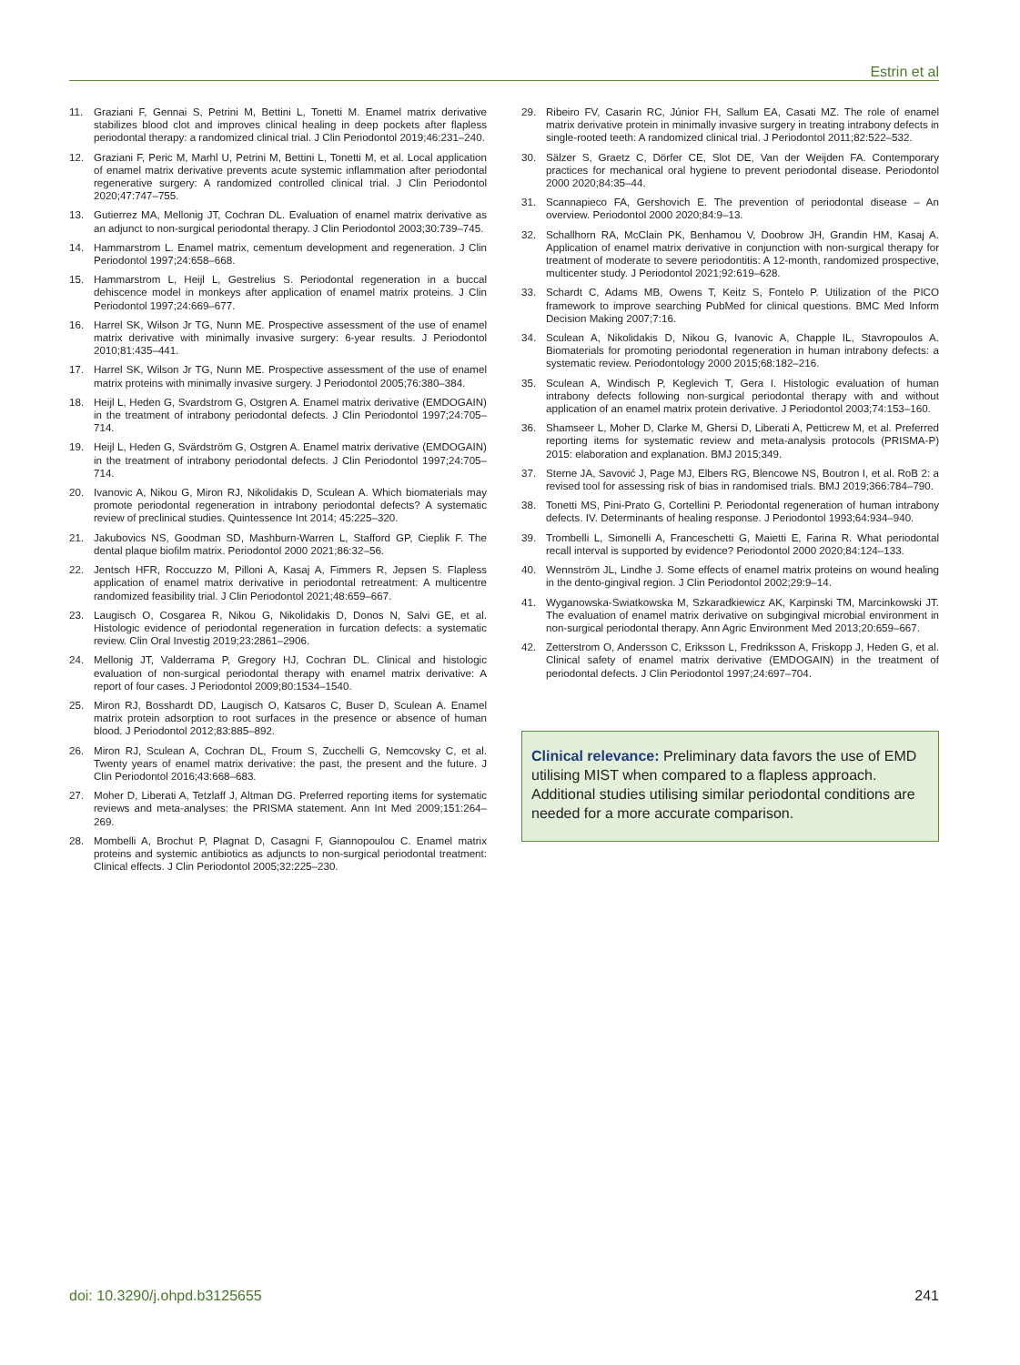Estrin et al
11. Graziani F, Gennai S, Petrini M, Bettini L, Tonetti M. Enamel matrix derivative stabilizes blood clot and improves clinical healing in deep pockets after flapless periodontal therapy: a randomized clinical trial. J Clin Periodontol 2019;46:231–240.
12. Graziani F, Peric M, Marhl U, Petrini M, Bettini L, Tonetti M, et al. Local application of enamel matrix derivative prevents acute systemic inflammation after periodontal regenerative surgery: A randomized controlled clinical trial. J Clin Periodontol 2020;47:747–755.
13. Gutierrez MA, Mellonig JT, Cochran DL. Evaluation of enamel matrix derivative as an adjunct to non-surgical periodontal therapy. J Clin Periodontol 2003;30:739–745.
14. Hammarstrom L. Enamel matrix, cementum development and regeneration. J Clin Periodontol 1997;24:658–668.
15. Hammarstrom L, Heijl L, Gestrelius S. Periodontal regeneration in a buccal dehiscence model in monkeys after application of enamel matrix proteins. J Clin Periodontol 1997;24:669–677.
16. Harrel SK, Wilson Jr TG, Nunn ME. Prospective assessment of the use of enamel matrix derivative with minimally invasive surgery: 6-year results. J Periodontol 2010;81:435–441.
17. Harrel SK, Wilson Jr TG, Nunn ME. Prospective assessment of the use of enamel matrix proteins with minimally invasive surgery. J Periodontol 2005;76:380–384.
18. Heijl L, Heden G, Svardstrom G, Ostgren A. Enamel matrix derivative (EMDOGAIN) in the treatment of intrabony periodontal defects. J Clin Periodontol 1997;24:705–714.
19. Heijl L, Heden G, Svärdström G, Ostgren A. Enamel matrix derivative (EMDOGAIN) in the treatment of intrabony periodontal defects. J Clin Periodontol 1997;24:705–714.
20. Ivanovic A, Nikou G, Miron RJ, Nikolidakis D, Sculean A. Which biomaterials may promote periodontal regeneration in intrabony periodontal defects? A systematic review of preclinical studies. Quintessence Int 2014; 45:225–320.
21. Jakubovics NS, Goodman SD, Mashburn-Warren L, Stafford GP, Cieplik F. The dental plaque biofilm matrix. Periodontol 2000 2021;86:32–56.
22. Jentsch HFR, Roccuzzo M, Pilloni A, Kasaj A, Fimmers R, Jepsen S. Flapless application of enamel matrix derivative in periodontal retreatment: A multicentre randomized feasibility trial. J Clin Periodontol 2021;48:659–667.
23. Laugisch O, Cosgarea R, Nikou G, Nikolidakis D, Donos N, Salvi GE, et al. Histologic evidence of periodontal regeneration in furcation defects: a systematic review. Clin Oral Investig 2019;23:2861–2906.
24. Mellonig JT, Valderrama P, Gregory HJ, Cochran DL. Clinical and histologic evaluation of non-surgical periodontal therapy with enamel matrix derivative: A report of four cases. J Periodontol 2009;80:1534–1540.
25. Miron RJ, Bosshardt DD, Laugisch O, Katsaros C, Buser D, Sculean A. Enamel matrix protein adsorption to root surfaces in the presence or absence of human blood. J Periodontol 2012;83:885–892.
26. Miron RJ, Sculean A, Cochran DL, Froum S, Zucchelli G, Nemcovsky C, et al. Twenty years of enamel matrix derivative: the past, the present and the future. J Clin Periodontol 2016;43:668–683.
27. Moher D, Liberati A, Tetzlaff J, Altman DG. Preferred reporting items for systematic reviews and meta-analyses: the PRISMA statement. Ann Int Med 2009;151:264–269.
28. Mombelli A, Brochut P, Plagnat D, Casagni F, Giannopoulou C. Enamel matrix proteins and systemic antibiotics as adjuncts to non-surgical periodontal treatment: Clinical effects. J Clin Periodontol 2005;32:225–230.
29. Ribeiro FV, Casarin RC, Júnior FH, Sallum EA, Casati MZ. The role of enamel matrix derivative protein in minimally invasive surgery in treating intrabony defects in single-rooted teeth: A randomized clinical trial. J Periodontol 2011;82:522–532.
30. Sälzer S, Graetz C, Dörfer CE, Slot DE, Van der Weijden FA. Contemporary practices for mechanical oral hygiene to prevent periodontal disease. Periodontol 2000 2020;84:35–44.
31. Scannapieco FA, Gershovich E. The prevention of periodontal disease – An overview. Periodontol 2000 2020;84:9–13.
32. Schallhorn RA, McClain PK, Benhamou V, Doobrow JH, Grandin HM, Kasaj A. Application of enamel matrix derivative in conjunction with non-surgical therapy for treatment of moderate to severe periodontitis: A 12-month, randomized prospective, multicenter study. J Periodontol 2021;92:619–628.
33. Schardt C, Adams MB, Owens T, Keitz S, Fontelo P. Utilization of the PICO framework to improve searching PubMed for clinical questions. BMC Med Inform Decision Making 2007;7:16.
34. Sculean A, Nikolidakis D, Nikou G, Ivanovic A, Chapple IL, Stavropoulos A. Biomaterials for promoting periodontal regeneration in human intrabony defects: a systematic review. Periodontology 2000 2015;68:182–216.
35. Sculean A, Windisch P, Keglevich T, Gera I. Histologic evaluation of human intrabony defects following non-surgical periodontal therapy with and without application of an enamel matrix protein derivative. J Periodontol 2003;74:153–160.
36. Shamseer L, Moher D, Clarke M, Ghersi D, Liberati A, Petticrew M, et al. Preferred reporting items for systematic review and meta-analysis protocols (PRISMA-P) 2015: elaboration and explanation. BMJ 2015;349.
37. Sterne JA, Savović J, Page MJ, Elbers RG, Blencowe NS, Boutron I, et al. RoB 2: a revised tool for assessing risk of bias in randomised trials. BMJ 2019;366:784–790.
38. Tonetti MS, Pini-Prato G, Cortellini P. Periodontal regeneration of human intrabony defects. IV. Determinants of healing response. J Periodontol 1993;64:934–940.
39. Trombelli L, Simonelli A, Franceschetti G, Maietti E, Farina R. What periodontal recall interval is supported by evidence? Periodontol 2000 2020;84:124–133.
40. Wennström JL, Lindhe J. Some effects of enamel matrix proteins on wound healing in the dento-gingival region. J Clin Periodontol 2002;29:9–14.
41. Wyganowska-Swiatkowska M, Szkaradkiewicz AK, Karpinski TM, Marcinkowski JT. The evaluation of enamel matrix derivative on subgingival microbial environment in non-surgical periodontal therapy. Ann Agric Environment Med 2013;20:659–667.
42. Zetterstrom O, Andersson C, Eriksson L, Fredriksson A, Friskopp J, Heden G, et al. Clinical safety of enamel matrix derivative (EMDOGAIN) in the treatment of periodontal defects. J Clin Periodontol 1997;24:697–704.
Clinical relevance: Preliminary data favors the use of EMD utilising MIST when compared to a flapless approach. Additional studies utilising similar periodontal conditions are needed for a more accurate comparison.
doi: 10.3290/j.ohpd.b3125655 241